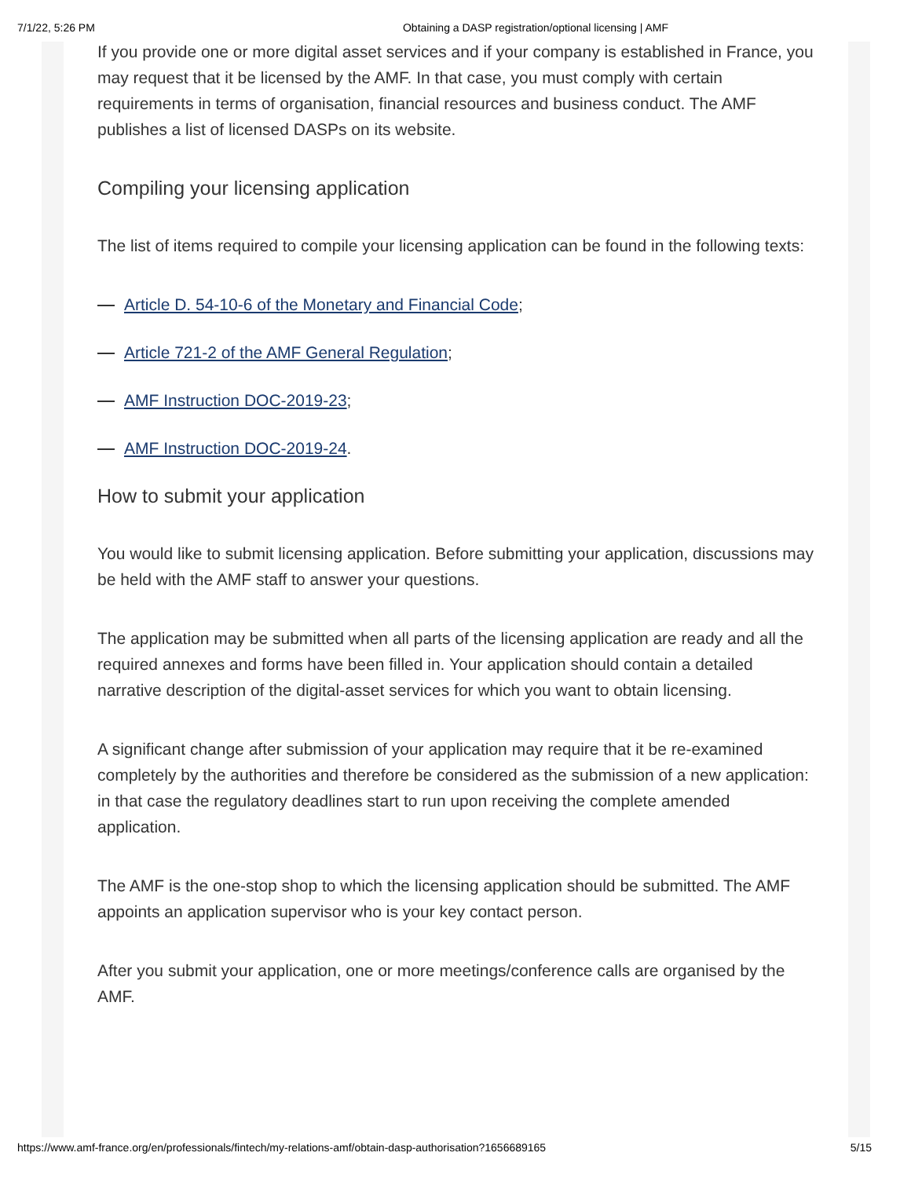7/1/22, 5:26 PM Obtaining a DASP registration/optional licensing | AMF
If you provide one or more digital asset services and if your company is established in France, you may request that it be licensed by the AMF. In that case, you must comply with certain requirements in terms of organisation, financial resources and business conduct. The AMF publishes a list of licensed DASPs on its website.
Compiling your licensing application
The list of items required to compile your licensing application can be found in the following texts:
Article D. 54-10-6 of the Monetary and Financial Code;
Article 721-2 of the AMF General Regulation;
AMF Instruction DOC-2019-23;
AMF Instruction DOC-2019-24.
How to submit your application
You would like to submit licensing application. Before submitting your application, discussions may be held with the AMF staff to answer your questions.
The application may be submitted when all parts of the licensing application are ready and all the required annexes and forms have been filled in. Your application should contain a detailed narrative description of the digital-asset services for which you want to obtain licensing.
A significant change after submission of your application may require that it be re-examined completely by the authorities and therefore be considered as the submission of a new application: in that case the regulatory deadlines start to run upon receiving the complete amended application.
The AMF is the one-stop shop to which the licensing application should be submitted. The AMF appoints an application supervisor who is your key contact person.
After you submit your application, one or more meetings/conference calls are organised by the AMF.
https://www.amf-france.org/en/professionals/fintech/my-relations-amf/obtain-dasp-authorisation?1656689165 5/15